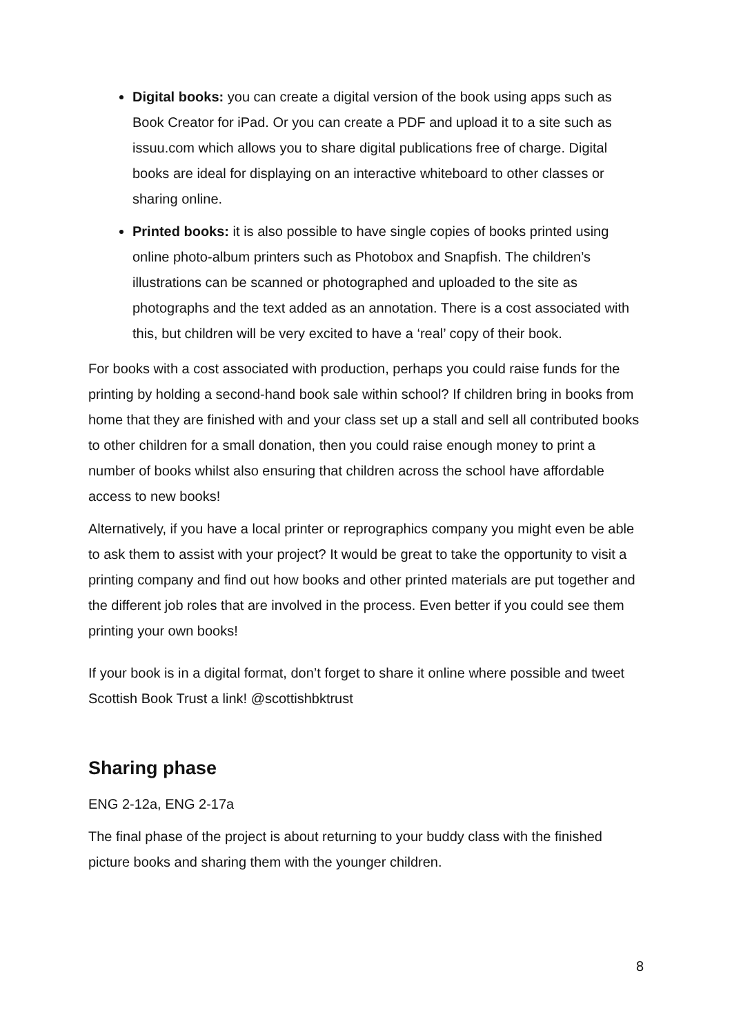Digital books: you can create a digital version of the book using apps such as Book Creator for iPad. Or you can create a PDF and upload it to a site such as issuu.com which allows you to share digital publications free of charge. Digital books are ideal for displaying on an interactive whiteboard to other classes or sharing online.
Printed books: it is also possible to have single copies of books printed using online photo-album printers such as Photobox and Snapfish. The children’s illustrations can be scanned or photographed and uploaded to the site as photographs and the text added as an annotation. There is a cost associated with this, but children will be very excited to have a ‘real’ copy of their book.
For books with a cost associated with production, perhaps you could raise funds for the printing by holding a second-hand book sale within school? If children bring in books from home that they are finished with and your class set up a stall and sell all contributed books to other children for a small donation, then you could raise enough money to print a number of books whilst also ensuring that children across the school have affordable access to new books!
Alternatively, if you have a local printer or reprographics company you might even be able to ask them to assist with your project? It would be great to take the opportunity to visit a printing company and find out how books and other printed materials are put together and the different job roles that are involved in the process. Even better if you could see them printing your own books!
If your book is in a digital format, don’t forget to share it online where possible and tweet Scottish Book Trust a link! @scottishbktrust
Sharing phase
ENG 2-12a, ENG 2-17a
The final phase of the project is about returning to your buddy class with the finished picture books and sharing them with the younger children.
8